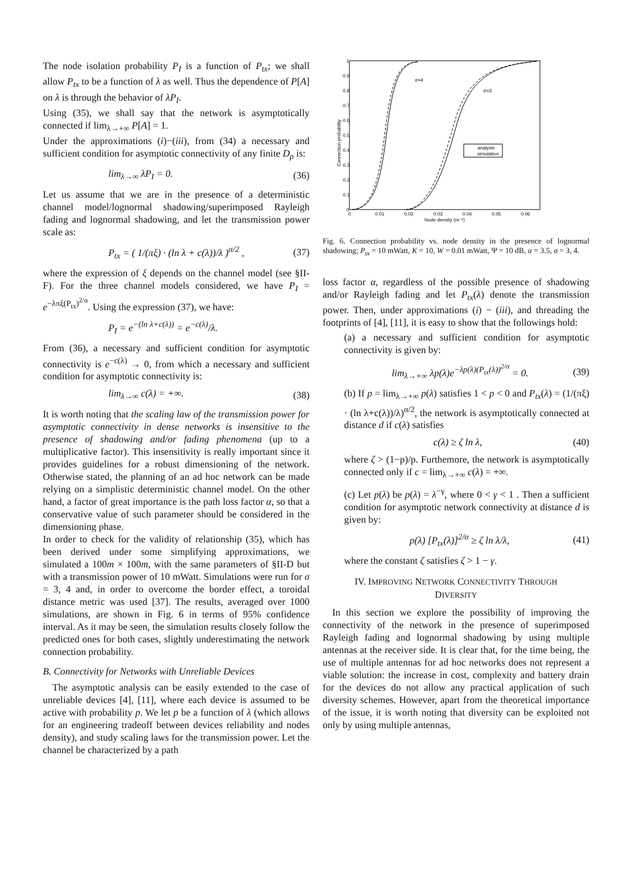The node isolation probability P<sub>I</sub> is a function of P<sub>tx</sub>; we shall allow P<sub>tx</sub> to be a function of λ as well. Thus the dependence of P[A] on λ is through the behavior of λP<sub>I</sub>.
Using (35), we shall say that the network is asymptotically connected if lim<sub>λ→+∞</sub> P[A] = 1.
Under the approximations (i)−(iii), from (34) a necessary and sufficient condition for asymptotic connectivity of any finite D<sub>ρ</sub> is:
lim<sub>λ→∞</sub> λP<sub>I</sub> = 0. (36)
Let us assume that we are in the presence of a deterministic channel model/lognormal shadowing/superimposed Rayleigh fading and lognormal shadowing, and let the transmission power scale as:
P<sub>tx</sub> = ( 1/(πξ) · (ln λ + c(λ))/λ )<sup>α/2</sup> , (37)
where the expression of ξ depends on the channel model (see §II-F). For the three channel models considered, we have P<sub>I</sub> = e<sup>−λπξ(P<sub>tx</sub>)<sup>2/α</sup></sup>. Using the expression (37), we have:
P<sub>I</sub> = e<sup>−(ln λ+c(λ))</sup> = e<sup>−c(λ)</sup>/λ.
From (36), a necessary and sufficient condition for asymptotic connectivity is e<sup>−c(λ)</sup> → 0, from which a necessary and sufficient condition for asymptotic connectivity is:
lim<sub>λ→∞</sub> c(λ) = +∞. (38)
It is worth noting that the scaling law of the transmission power for asymptotic connectivity in dense networks is insensitive to the presence of shadowing and/or fading phenomena (up to a multiplicative factor). This insensitivity is really important since it provides guidelines for a robust dimensioning of the network. Otherwise stated, the planning of an ad hoc network can be made relying on a simplistic deterministic channel model. On the other hand, a factor of great importance is the path loss factor α, so that a conservative value of such parameter should be considered in the dimensioning phase.
In order to check for the validity of relationship (35), which has been derived under some simplifying approximations, we simulated a 100m × 100m, with the same parameters of §II-D but with a transmission power of 10 mWatt. Simulations were run for σ = 3, 4 and, in order to overcome the border effect, a toroidal distance metric was used [37]. The results, averaged over 1000 simulations, are shown in Fig. 6 in terms of 95% confidence interval. As it may be seen, the simulation results closely follow the predicted ones for both cases, slightly underestimating the network connection probability.
B. Connectivity for Networks with Unreliable Devices
The asymptotic analysis can be easily extended to the case of unreliable devices [4], [11], where each device is assumed to be active with probability p. We let p be a function of λ (which allows for an engineering tradeoff between devices reliability and nodes density), and study scaling laws for the transmission power. Let the channel be characterized by a path
Connection probability
Node density (m⁻²)
1
0.9
0.8
0.7
0.6
0.5
0.4
0.3
0.2
0.1
0
0
0.01
0.02
0.03
0.04
0.05
0.06
σ=4
σ=3
analysis
simulation
Fig. 6. Connection probability vs. node density in the presence of lognormal shadowing; P<sub>tx</sub> = 10 mWatt, K = 10, W = 0.01 mWatt, Ψ = 10 dB, α = 3.5, σ = 3, 4.
loss factor α, regardless of the possible presence of shadowing and/or Rayleigh fading and let P<sub>tx</sub>(λ) denote the transmission power. Then, under approximations (i) − (iii), and threading the footprints of [4], [11], it is easy to show that the followings hold:
(a) a necessary and sufficient condition for asymptotic connectivity is given by:
lim<sub>λ→+∞</sub> λp(λ)e<sup>−λp(λ)(P<sub>tx</sub>(λ))<sup>2/α</sup></sup> = 0. (39)
(b) If p = lim<sub>λ→+∞</sub> p(λ) satisfies 1 < p < 0 and P<sub>tx</sub>(λ) = (1/(πξ) · (ln λ+c(λ))/λ)<sup>α/2</sup>, the network is asymptotically connected at distance d if c(λ) satisfies
c(λ) ≥ ζ ln λ, (40)
where ζ > (1−p)/p. Furthemore, the network is asymptotically connected only if c = lim<sub>λ→+∞</sub> c(λ) = +∞.
(c) Let p(λ) be p(λ) = λ<sup>−γ</sup>, where 0 < γ < 1 . Then a sufficient condition for asymptotic network connectivity at distance d is given by:
p(λ) [P<sub>tx</sub>(λ)]<sup>2/α</sup> ≥ ζ ln λ/λ, (41)
where the constant ζ satisfies ζ > 1 − γ.
IV. IMPROVING NETWORK CONNECTIVITY THROUGH
DIVERSITY
In this section we explore the possibility of improving the connectivity of the network in the presence of superimposed Rayleigh fading and lognormal shadowing by using multiple antennas at the receiver side. It is clear that, for the time being, the use of multiple antennas for ad hoc networks does not represent a viable solution: the increase in cost, complexity and battery drain for the devices do not allow any practical application of such diversity schemes. However, apart from the theoretical importance of the issue, it is worth noting that diversity can be exploited not only by using multiple antennas,